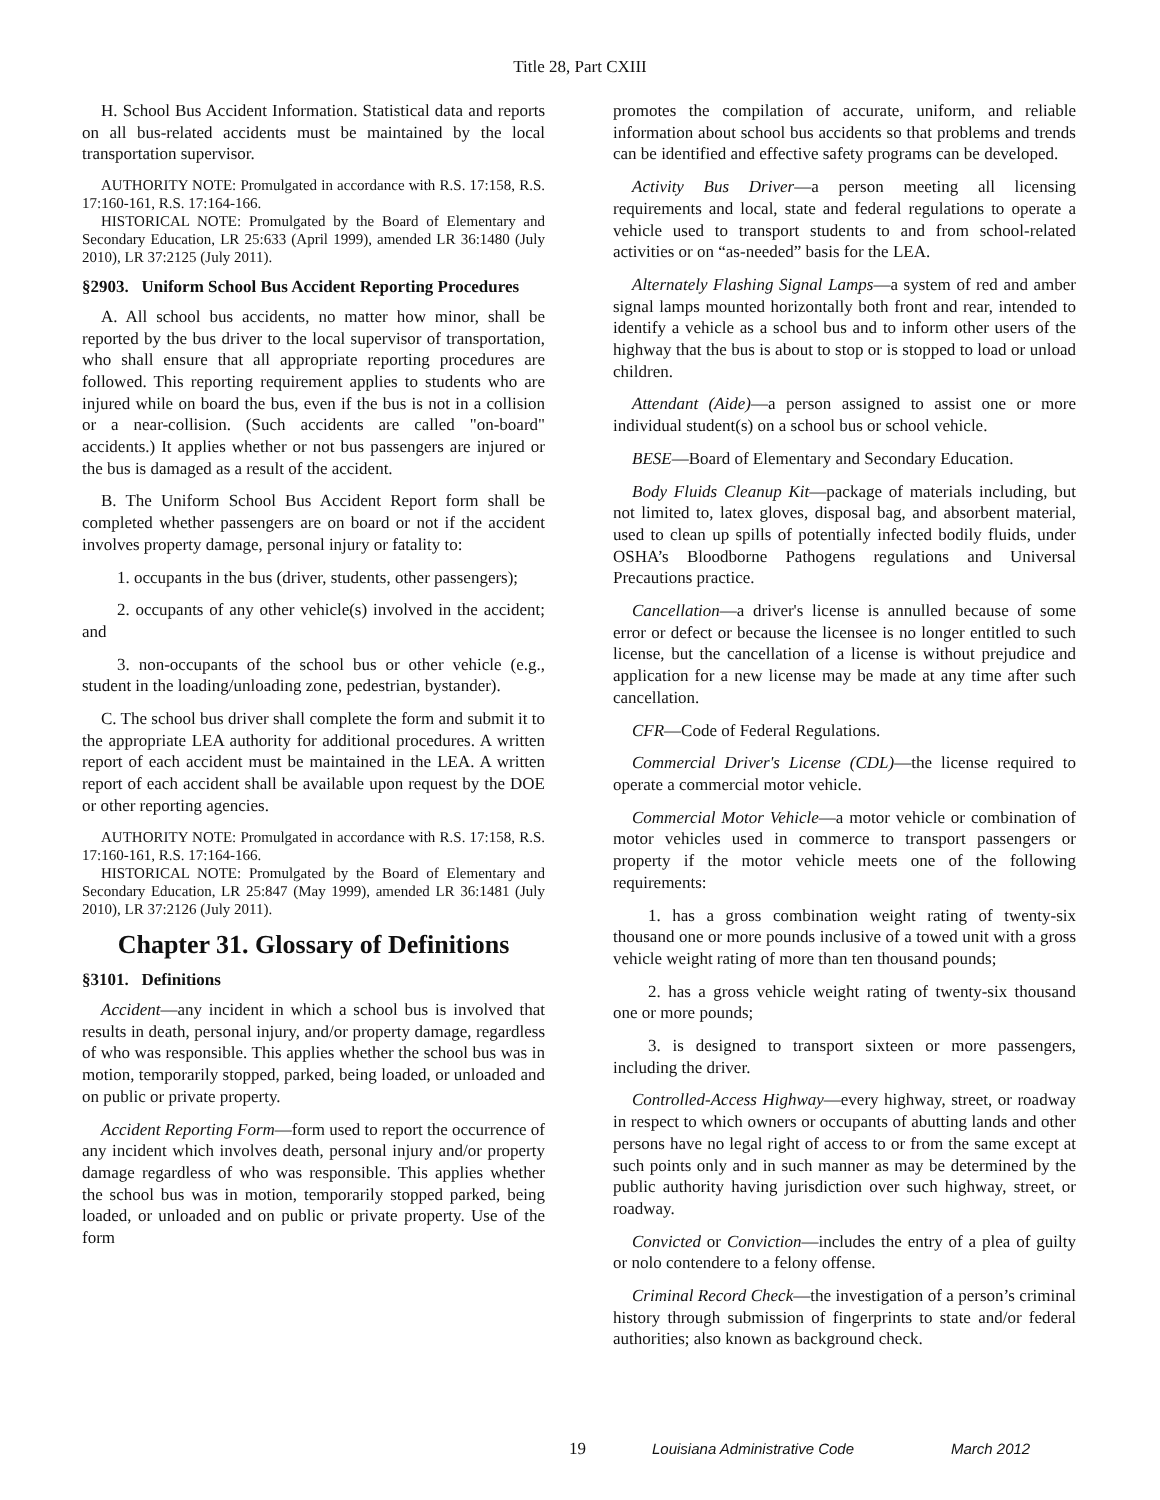Title 28, Part CXIII
H. School Bus Accident Information. Statistical data and reports on all bus-related accidents must be maintained by the local transportation supervisor.
AUTHORITY NOTE: Promulgated in accordance with R.S. 17:158, R.S. 17:160-161, R.S. 17:164-166.
HISTORICAL NOTE: Promulgated by the Board of Elementary and Secondary Education, LR 25:633 (April 1999), amended LR 36:1480 (July 2010), LR 37:2125 (July 2011).
§2903. Uniform School Bus Accident Reporting Procedures
A. All school bus accidents, no matter how minor, shall be reported by the bus driver to the local supervisor of transportation, who shall ensure that all appropriate reporting procedures are followed. This reporting requirement applies to students who are injured while on board the bus, even if the bus is not in a collision or a near-collision. (Such accidents are called "on-board" accidents.) It applies whether or not bus passengers are injured or the bus is damaged as a result of the accident.
B. The Uniform School Bus Accident Report form shall be completed whether passengers are on board or not if the accident involves property damage, personal injury or fatality to:
1. occupants in the bus (driver, students, other passengers);
2. occupants of any other vehicle(s) involved in the accident; and
3. non-occupants of the school bus or other vehicle (e.g., student in the loading/unloading zone, pedestrian, bystander).
C. The school bus driver shall complete the form and submit it to the appropriate LEA authority for additional procedures. A written report of each accident must be maintained in the LEA. A written report of each accident shall be available upon request by the DOE or other reporting agencies.
AUTHORITY NOTE: Promulgated in accordance with R.S. 17:158, R.S. 17:160-161, R.S. 17:164-166.
HISTORICAL NOTE: Promulgated by the Board of Elementary and Secondary Education, LR 25:847 (May 1999), amended LR 36:1481 (July 2010), LR 37:2126 (July 2011).
Chapter 31. Glossary of Definitions
§3101. Definitions
Accident—any incident in which a school bus is involved that results in death, personal injury, and/or property damage, regardless of who was responsible. This applies whether the school bus was in motion, temporarily stopped, parked, being loaded, or unloaded and on public or private property.
Accident Reporting Form—form used to report the occurrence of any incident which involves death, personal injury and/or property damage regardless of who was responsible. This applies whether the school bus was in motion, temporarily stopped parked, being loaded, or unloaded and on public or private property. Use of the form
promotes the compilation of accurate, uniform, and reliable information about school bus accidents so that problems and trends can be identified and effective safety programs can be developed.
Activity Bus Driver—a person meeting all licensing requirements and local, state and federal regulations to operate a vehicle used to transport students to and from school-related activities or on “as-needed” basis for the LEA.
Alternately Flashing Signal Lamps—a system of red and amber signal lamps mounted horizontally both front and rear, intended to identify a vehicle as a school bus and to inform other users of the highway that the bus is about to stop or is stopped to load or unload children.
Attendant (Aide)—a person assigned to assist one or more individual student(s) on a school bus or school vehicle.
BESE—Board of Elementary and Secondary Education.
Body Fluids Cleanup Kit—package of materials including, but not limited to, latex gloves, disposal bag, and absorbent material, used to clean up spills of potentially infected bodily fluids, under OSHA’s Bloodborne Pathogens regulations and Universal Precautions practice.
Cancellation—a driver's license is annulled because of some error or defect or because the licensee is no longer entitled to such license, but the cancellation of a license is without prejudice and application for a new license may be made at any time after such cancellation.
CFR—Code of Federal Regulations.
Commercial Driver's License (CDL)—the license required to operate a commercial motor vehicle.
Commercial Motor Vehicle—a motor vehicle or combination of motor vehicles used in commerce to transport passengers or property if the motor vehicle meets one of the following requirements:
1. has a gross combination weight rating of twenty-six thousand one or more pounds inclusive of a towed unit with a gross vehicle weight rating of more than ten thousand pounds;
2. has a gross vehicle weight rating of twenty-six thousand one or more pounds;
3. is designed to transport sixteen or more passengers, including the driver.
Controlled-Access Highway—every highway, street, or roadway in respect to which owners or occupants of abutting lands and other persons have no legal right of access to or from the same except at such points only and in such manner as may be determined by the public authority having jurisdiction over such highway, street, or roadway.
Convicted or Conviction—includes the entry of a plea of guilty or nolo contendere to a felony offense.
Criminal Record Check—the investigation of a person’s criminal history through submission of fingerprints to state and/or federal authorities; also known as background check.
19 Louisiana Administrative Code March 2012